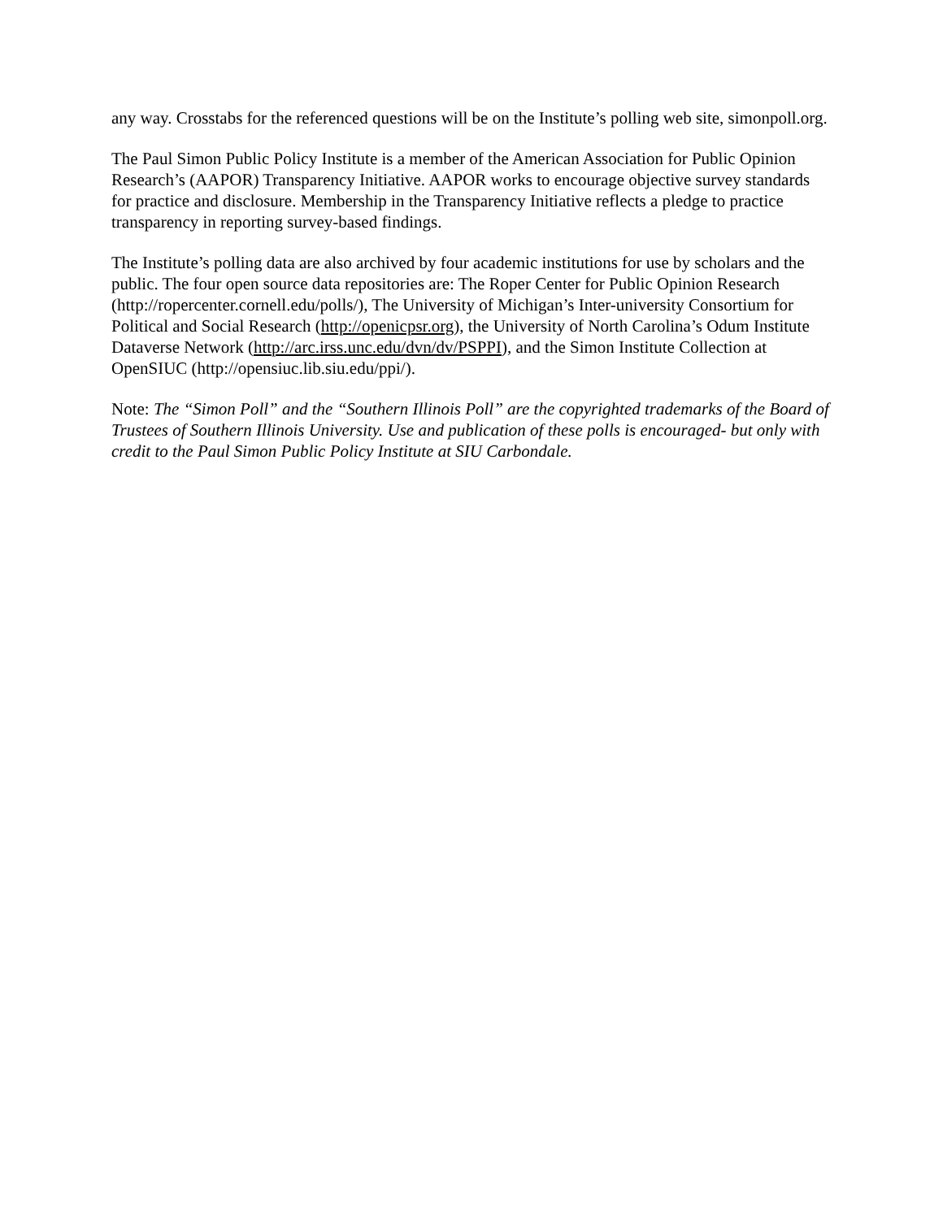any way. Crosstabs for the referenced questions will be on the Institute’s polling web site, simonpoll.org.
The Paul Simon Public Policy Institute is a member of the American Association for Public Opinion Research’s (AAPOR) Transparency Initiative. AAPOR works to encourage objective survey standards for practice and disclosure. Membership in the Transparency Initiative reflects a pledge to practice transparency in reporting survey-based findings.
The Institute’s polling data are also archived by four academic institutions for use by scholars and the public. The four open source data repositories are: The Roper Center for Public Opinion Research (http://ropercenter.cornell.edu/polls/), The University of Michigan’s Inter-university Consortium for Political and Social Research (http://openicpsr.org), the University of North Carolina’s Odum Institute Dataverse Network (http://arc.irss.unc.edu/dvn/dv/PSPPI), and the Simon Institute Collection at OpenSIUC (http://opensiuc.lib.siu.edu/ppi/).
Note: The “Simon Poll” and the “Southern Illinois Poll” are the copyrighted trademarks of the Board of Trustees of Southern Illinois University. Use and publication of these polls is encouraged- but only with credit to the Paul Simon Public Policy Institute at SIU Carbondale.